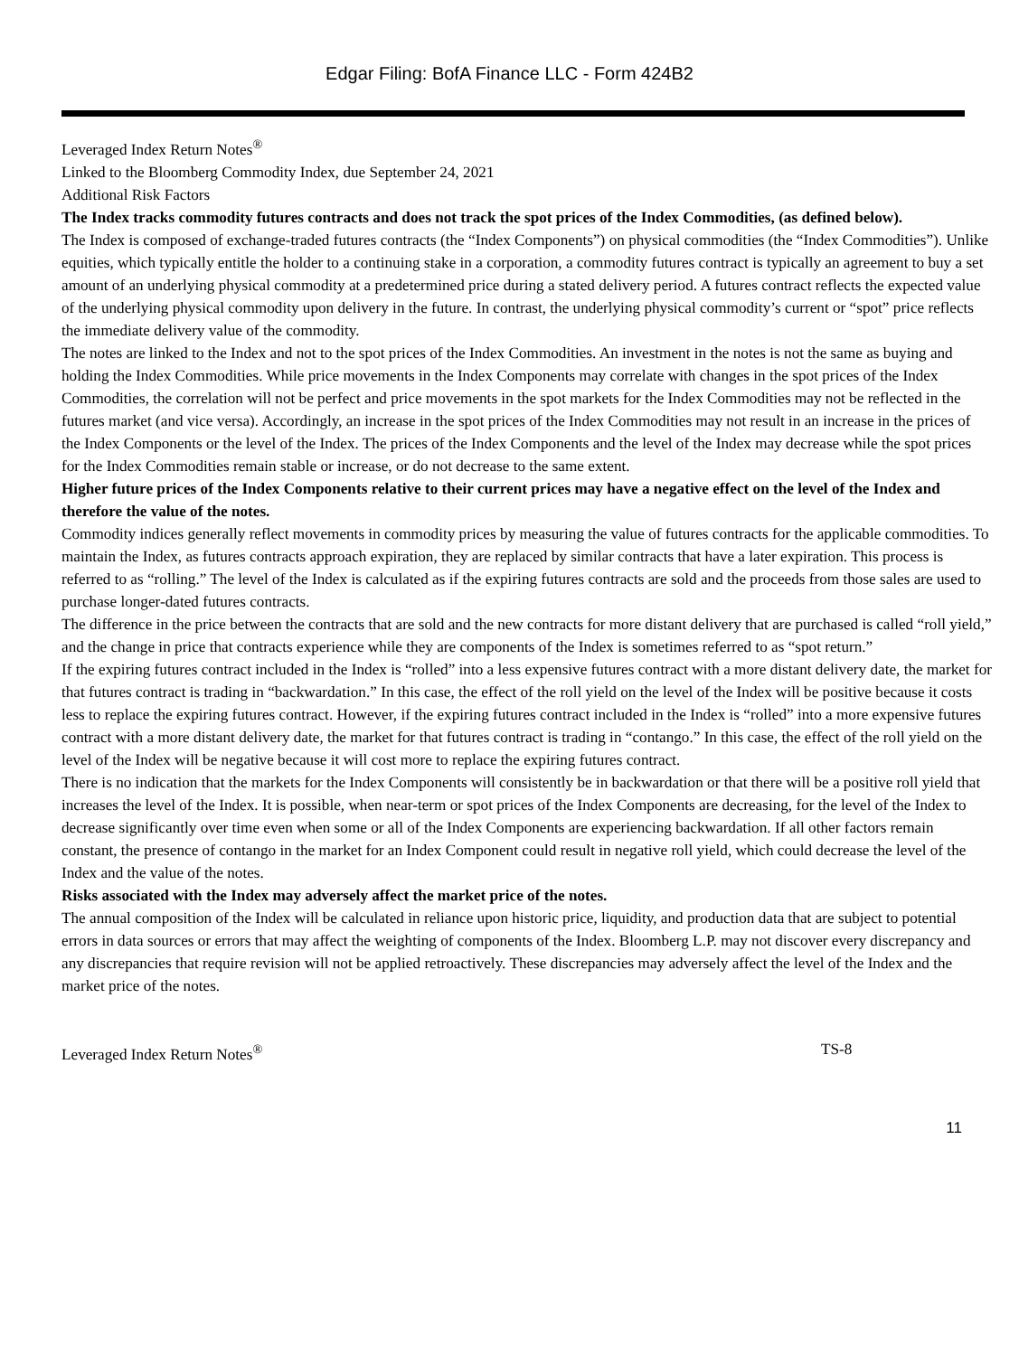Edgar Filing: BofA Finance LLC - Form 424B2
Leveraged Index Return Notes<sup>®</sup>
Linked to the Bloomberg Commodity Index, due September 24, 2021
Additional Risk Factors
The Index tracks commodity futures contracts and does not track the spot prices of the Index Commodities, (as defined below).
The Index is composed of exchange-traded futures contracts (the “Index Components”) on physical commodities (the “Index Commodities”). Unlike equities, which typically entitle the holder to a continuing stake in a corporation, a commodity futures contract is typically an agreement to buy a set amount of an underlying physical commodity at a predetermined price during a stated delivery period. A futures contract reflects the expected value of the underlying physical commodity upon delivery in the future. In contrast, the underlying physical commodity’s current or “spot” price reflects the immediate delivery value of the commodity.
The notes are linked to the Index and not to the spot prices of the Index Commodities. An investment in the notes is not the same as buying and holding the Index Commodities. While price movements in the Index Components may correlate with changes in the spot prices of the Index Commodities, the correlation will not be perfect and price movements in the spot markets for the Index Commodities may not be reflected in the futures market (and vice versa). Accordingly, an increase in the spot prices of the Index Commodities may not result in an increase in the prices of the Index Components or the level of the Index. The prices of the Index Components and the level of the Index may decrease while the spot prices for the Index Commodities remain stable or increase, or do not decrease to the same extent.
Higher future prices of the Index Components relative to their current prices may have a negative effect on the level of the Index and therefore the value of the notes.
Commodity indices generally reflect movements in commodity prices by measuring the value of futures contracts for the applicable commodities. To maintain the Index, as futures contracts approach expiration, they are replaced by similar contracts that have a later expiration. This process is referred to as “rolling.” The level of the Index is calculated as if the expiring futures contracts are sold and the proceeds from those sales are used to purchase longer-dated futures contracts.
The difference in the price between the contracts that are sold and the new contracts for more distant delivery that are purchased is called “roll yield,” and the change in price that contracts experience while they are components of the Index is sometimes referred to as “spot return.”
If the expiring futures contract included in the Index is “rolled” into a less expensive futures contract with a more distant delivery date, the market for that futures contract is trading in “backwardation.” In this case, the effect of the roll yield on the level of the Index will be positive because it costs less to replace the expiring futures contract. However, if the expiring futures contract included in the Index is “rolled” into a more expensive futures contract with a more distant delivery date, the market for that futures contract is trading in “contango.” In this case, the effect of the roll yield on the level of the Index will be negative because it will cost more to replace the expiring futures contract.
There is no indication that the markets for the Index Components will consistently be in backwardation or that there will be a positive roll yield that increases the level of the Index. It is possible, when near-term or spot prices of the Index Components are decreasing, for the level of the Index to decrease significantly over time even when some or all of the Index Components are experiencing backwardation. If all other factors remain constant, the presence of contango in the market for an Index Component could result in negative roll yield, which could decrease the level of the Index and the value of the notes.
Risks associated with the Index may adversely affect the market price of the notes.
The annual composition of the Index will be calculated in reliance upon historic price, liquidity, and production data that are subject to potential errors in data sources or errors that may affect the weighting of components of the Index. Bloomberg L.P. may not discover every discrepancy and any discrepancies that require revision will not be applied retroactively. These discrepancies may adversely affect the level of the Index and the market price of the notes.
Leveraged Index Return Notes<sup>®</sup> TS-8
11